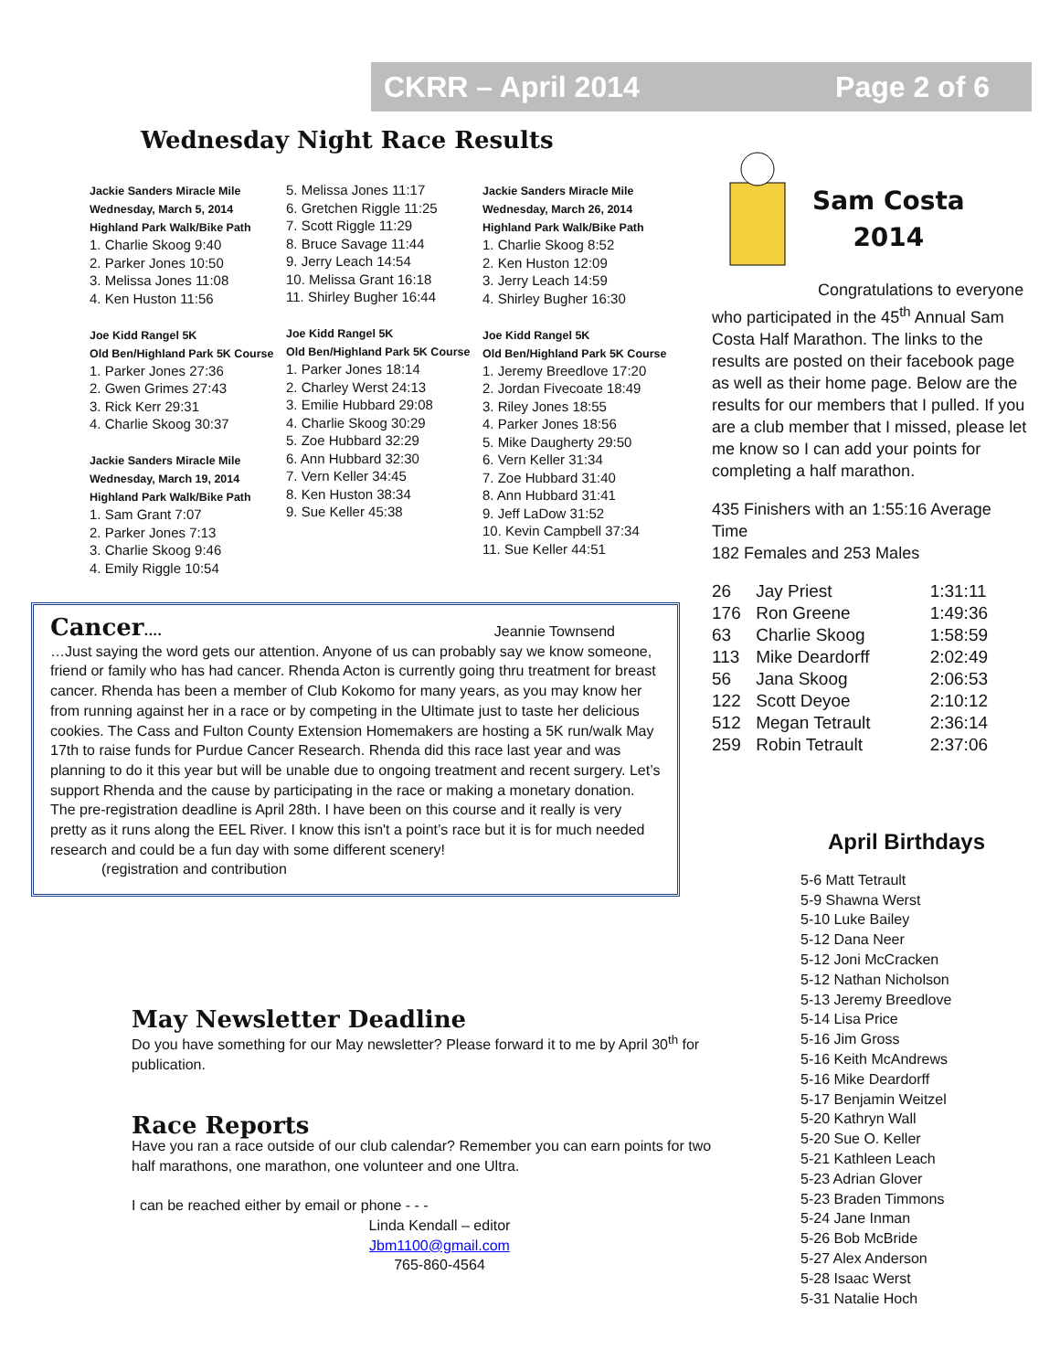CKRR – April 2014 Page 2 of 6
Wednesday Night Race Results
Jackie Sanders Miracle Mile
Wednesday, March 5, 2014
Highland Park Walk/Bike Path
1. Charlie Skoog 9:40
2. Parker Jones 10:50
3. Melissa Jones 11:08
4. Ken Huston 11:56
Joe Kidd Rangel 5K
Old Ben/Highland Park 5K Course
1. Parker Jones 27:36
2. Gwen Grimes 27:43
3. Rick Kerr 29:31
4. Charlie Skoog 30:37
Jackie Sanders Miracle Mile
Wednesday, March 19, 2014
Highland Park Walk/Bike Path
1. Sam Grant 7:07
2. Parker Jones 7:13
3. Charlie Skoog 9:46
4. Emily Riggle 10:54
5. Melissa Jones 11:17
6. Gretchen Riggle 11:25
7. Scott Riggle 11:29
8. Bruce Savage 11:44
9. Jerry Leach 14:54
10. Melissa Grant 16:18
11. Shirley Bugher 16:44
Joe Kidd Rangel 5K
Old Ben/Highland Park 5K Course
1. Parker Jones 18:14
2. Charley Werst 24:13
3. Emilie Hubbard 29:08
4. Charlie Skoog 30:29
5. Zoe Hubbard 32:29
6. Ann Hubbard 32:30
7. Vern Keller 34:45
8. Ken Huston 38:34
9. Sue Keller 45:38
Jackie Sanders Miracle Mile
Wednesday, March 26, 2014
Highland Park Walk/Bike Path
1. Charlie Skoog 8:52
2. Ken Huston 12:09
3. Jerry Leach 14:59
4. Shirley Bugher 16:30
Joe Kidd Rangel 5K
Old Ben/Highland Park 5K Course
1. Jeremy Breedlove 17:20
2. Jordan Fivecoate 18:49
3. Riley Jones 18:55
4. Parker Jones 18:56
5. Mike Daugherty 29:50
6. Vern Keller 31:34
7. Zoe Hubbard 31:40
8. Ann Hubbard 31:41
9. Jeff LaDow 31:52
10. Kevin Campbell 37:34
11. Sue Keller 44:51
Cancer....
Jeannie Townsend
…Just saying the word gets our attention. Anyone of us can probably say we know someone, friend or family who has had cancer. Rhenda Acton is currently going thru treatment for breast cancer. Rhenda has been a member of Club Kokomo for many years, as you may know her from running against her in a race or by competing in the Ultimate just to taste her delicious cookies. The Cass and Fulton County Extension Homemakers are hosting a 5K run/walk May 17th to raise funds for Purdue Cancer Research. Rhenda did this race last year and was planning to do it this year but will be unable due to ongoing treatment and recent surgery. Let’s support Rhenda and the cause by participating in the race or making a monetary donation. The pre-registration deadline is April 28th. I have been on this course and it really is very pretty as it runs along the EEL River. I know this isn't a point’s race but it is for much needed research and could be a fun day with some different scenery!
(registration and contribution
Sam Costa
2014
Congratulations to everyone who participated in the 45<sup>th</sup> Annual Sam Costa Half Marathon. The links to the results are posted on their facebook page as well as their home page. Below are the results for our members that I pulled. If you are a club member that I missed, please let me know so I can add your points for completing a half marathon.
435 Finishers with an 1:55:16 Average Time
182 Females and 253 Males
| 26 | Jay Priest | 1:31:11 |
| 176 | Ron Greene | 1:49:36 |
| 63 | Charlie Skoog | 1:58:59 |
| 113 | Mike Deardorff | 2:02:49 |
| 56 | Jana Skoog | 2:06:53 |
| 122 | Scott Deyoe | 2:10:12 |
| 512 | Megan Tetrault | 2:36:14 |
| 259 | Robin Tetrault | 2:37:06 |
April Birthdays
5-6 Matt Tetrault
5-9 Shawna Werst
5-10 Luke Bailey
5-12 Dana Neer
5-12 Joni McCracken
5-12 Nathan Nicholson
5-13 Jeremy Breedlove
5-14 Lisa Price
5-16 Jim Gross
5-16 Keith McAndrews
5-16 Mike Deardorff
5-17 Benjamin Weitzel
5-20 Kathryn Wall
5-20 Sue O. Keller
5-21 Kathleen Leach
5-23 Adrian Glover
5-23 Braden Timmons
5-24 Jane Inman
5-26 Bob McBride
5-27 Alex Anderson
5-28 Isaac Werst
5-31 Natalie Hoch
May Newsletter Deadline
Do you have something for our May newsletter? Please forward it to me by April 30<sup>th</sup> for publication.
Race Reports
Have you ran a race outside of our club calendar? Remember you can earn points for two half marathons, one marathon, one volunteer and one Ultra.
I can be reached either by email or phone - - -
Linda Kendall – editor
Jbm1100@gmail.com
765-860-4564